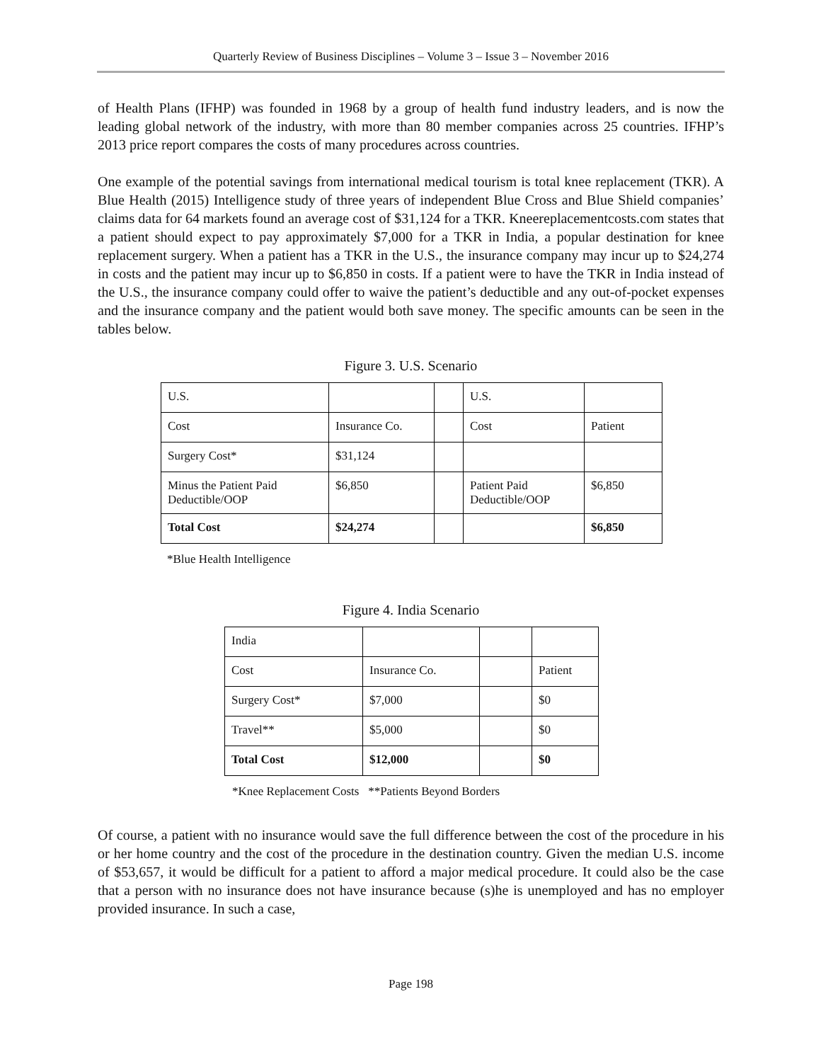Quarterly Review of Business Disciplines – Volume 3 – Issue 3 – November 2016
of Health Plans (IFHP) was founded in 1968 by a group of health fund industry leaders, and is now the leading global network of the industry, with more than 80 member companies across 25 countries. IFHP’s 2013 price report compares the costs of many procedures across countries.
One example of the potential savings from international medical tourism is total knee replacement (TKR). A Blue Health (2015) Intelligence study of three years of independent Blue Cross and Blue Shield companies’ claims data for 64 markets found an average cost of $31,124 for a TKR. Kneereplacementcosts.com states that a patient should expect to pay approximately $7,000 for a TKR in India, a popular destination for knee replacement surgery. When a patient has a TKR in the U.S., the insurance company may incur up to $24,274 in costs and the patient may incur up to $6,850 in costs. If a patient were to have the TKR in India instead of the U.S., the insurance company could offer to waive the patient’s deductible and any out-of-pocket expenses and the insurance company and the patient would both save money. The specific amounts can be seen in the tables below.
Figure 3. U.S. Scenario
| U.S. | | | U.S. | |
| Cost | Insurance Co. | | Cost | Patient |
| Surgery Cost* | $31,124 | | | |
| Minus the Patient Paid Deductible/OOP | $6,850 | | Patient Paid Deductible/OOP | $6,850 |
| Total Cost | $24,274 | | | $6,850 |
*Blue Health Intelligence
Figure 4. India Scenario
| India | | | |
| Cost | Insurance Co. | | Patient |
| Surgery Cost* | $7,000 | | $0 |
| Travel** | $5,000 | | $0 |
| Total Cost | $12,000 | | $0 |
*Knee Replacement Costs **Patients Beyond Borders
Of course, a patient with no insurance would save the full difference between the cost of the procedure in his or her home country and the cost of the procedure in the destination country. Given the median U.S. income of $53,657, it would be difficult for a patient to afford a major medical procedure. It could also be the case that a person with no insurance does not have insurance because (s)he is unemployed and has no employer provided insurance. In such a case,
Page 198